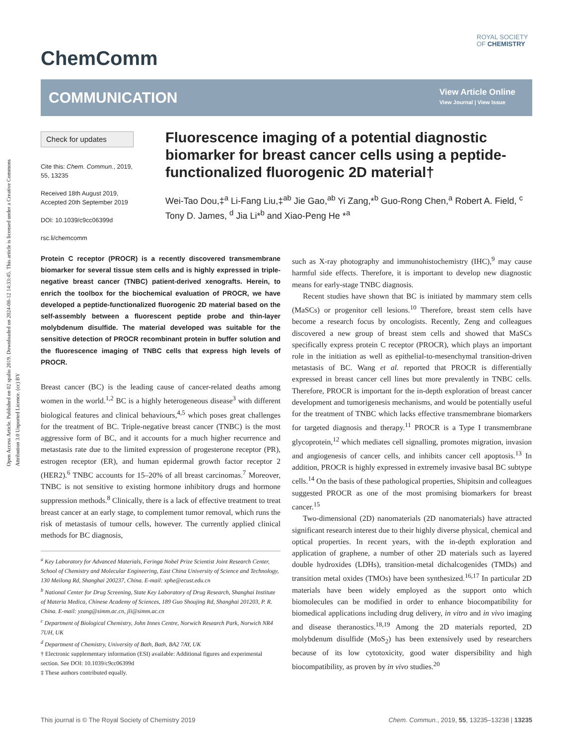Open Access Article. Published on 02 spalio 2019. Downloaded on 2024-08-12 14:33:45. This article is licensed under a Creative Commons Attribution 3.0 Unported Licence. (cc) BY
ChemComm
ROYAL SOCIETY
OF CHEMISTRY
COMMUNICATION
View Article Online
View Journal | View Issue
Check for updates
Cite this: Chem. Commun., 2019, 55, 13235
Received 18th August 2019, Accepted 20th September 2019
DOI: 10.1039/c9cc06399d
rsc.li/chemcomm
Fluorescence imaging of a potential diagnostic biomarker for breast cancer cells using a peptide-functionalized fluorogenic 2D material†
Wei-Tao Dou,‡<sup>a</sup> Li-Fang Liu,‡<sup>ab</sup> Jie Gao,<sup>ab</sup> Yi Zang,*<sup>b</sup> Guo-Rong Chen,<sup>a</sup> Robert A. Field, <sup>c</sup> Tony D. James, <sup>d</sup> Jia Li*<sup>b</sup> and Xiao-Peng He *<sup>a</sup>
Protein C receptor (PROCR) is a recently discovered transmembrane biomarker for several tissue stem cells and is highly expressed in triple-negative breast cancer (TNBC) patient-derived xenografts. Herein, to enrich the toolbox for the biochemical evaluation of PROCR, we have developed a peptide-functionalized fluorogenic 2D material based on the self-assembly between a fluorescent peptide probe and thin-layer molybdenum disulfide. The material developed was suitable for the sensitive detection of PROCR recombinant protein in buffer solution and the fluorescence imaging of TNBC cells that express high levels of PROCR.
Breast cancer (BC) is the leading cause of cancer-related deaths among women in the world.<sup>1,2</sup> BC is a highly heterogeneous disease<sup>3</sup> with different biological features and clinical behaviours,<sup>4,5</sup> which poses great challenges for the treatment of BC. Triple-negative breast cancer (TNBC) is the most aggressive form of BC, and it accounts for a much higher recurrence and metastasis rate due to the limited expression of progesterone receptor (PR), estrogen receptor (ER), and human epidermal growth factor receptor 2 (HER2).<sup>6</sup> TNBC accounts for 15–20% of all breast carcinomas.<sup>7</sup> Moreover, TNBC is not sensitive to existing hormone inhibitory drugs and hormone suppression methods.<sup>8</sup> Clinically, there is a lack of effective treatment to treat breast cancer at an early stage, to complement tumor removal, which runs the risk of metastasis of tumour cells, however. The currently applied clinical methods for BC diagnosis,
<sup>a</sup> Key Laboratory for Advanced Materials, Feringa Nobel Prize Scientist Joint Research Center, School of Chemistry and Molecular Engineering, East China University of Science and Technology, 130 Meilong Rd, Shanghai 200237, China. E-mail: xphe@ecust.edu.cn
<sup>b</sup> National Center for Drug Screening, State Key Laboratory of Drug Research, Shanghai Institute of Materia Medica, Chinese Academy of Sciences, 189 Guo Shoujing Rd, Shanghai 201203, P. R. China. E-mail: yzang@simm.ac.cn, jli@simm.ac.cn
<sup>c</sup> Department of Biological Chemistry, John Innes Centre, Norwich Research Park, Norwich NR4 7UH, UK
<sup>d</sup> Department of Chemistry, University of Bath, Bath, BA2 7AY, UK
† Electronic supplementary information (ESI) available: Additional figures and experimental section. See DOI: 10.1039/c9cc06399d
‡ These authors contributed equally.
such as X-ray photography and immunohistochemistry (IHC),<sup>9</sup> may cause harmful side effects. Therefore, it is important to develop new diagnostic means for early-stage TNBC diagnosis.
Recent studies have shown that BC is initiated by mammary stem cells (MaSCs) or progenitor cell lesions.<sup>10</sup> Therefore, breast stem cells have become a research focus by oncologists. Recently, Zeng and colleagues discovered a new group of breast stem cells and showed that MaSCs specifically express protein C receptor (PROCR), which plays an important role in the initiation as well as epithelial-to-mesenchymal transition-driven metastasis of BC. Wang et al. reported that PROCR is differentially expressed in breast cancer cell lines but more prevalently in TNBC cells. Therefore, PROCR is important for the in-depth exploration of breast cancer development and tumorigenesis mechanisms, and would be potentially useful for the treatment of TNBC which lacks effective transmembrane biomarkers for targeted diagnosis and therapy.<sup>11</sup> PROCR is a Type I transmembrane glycoprotein,<sup>12</sup> which mediates cell signalling, promotes migration, invasion and angiogenesis of cancer cells, and inhibits cancer cell apoptosis.<sup>13</sup> In addition, PROCR is highly expressed in extremely invasive basal BC subtype cells.<sup>14</sup> On the basis of these pathological properties, Shipitsin and colleagues suggested PROCR as one of the most promising biomarkers for breast cancer.<sup>15</sup>
Two-dimensional (2D) nanomaterials (2D nanomaterials) have attracted significant research interest due to their highly diverse physical, chemical and optical properties. In recent years, with the in-depth exploration and application of graphene, a number of other 2D materials such as layered double hydroxides (LDHs), transition-metal dichalcogenides (TMDs) and transition metal oxides (TMOs) have been synthesized.<sup>16,17</sup> In particular 2D materials have been widely employed as the support onto which biomolecules can be modified in order to enhance biocompatibility for biomedical applications including drug delivery, in vitro and in vivo imaging and disease theranostics.<sup>18,19</sup> Among the 2D materials reported, 2D molybdenum disulfide (MoS<sub>2</sub>) has been extensively used by researchers because of its low cytotoxicity, good water dispersibility and high biocompatibility, as proven by in vivo studies.<sup>20</sup>
This journal is © The Royal Society of Chemistry 2019 Chem. Commun., 2019, 55, 13235–13238 | 13235